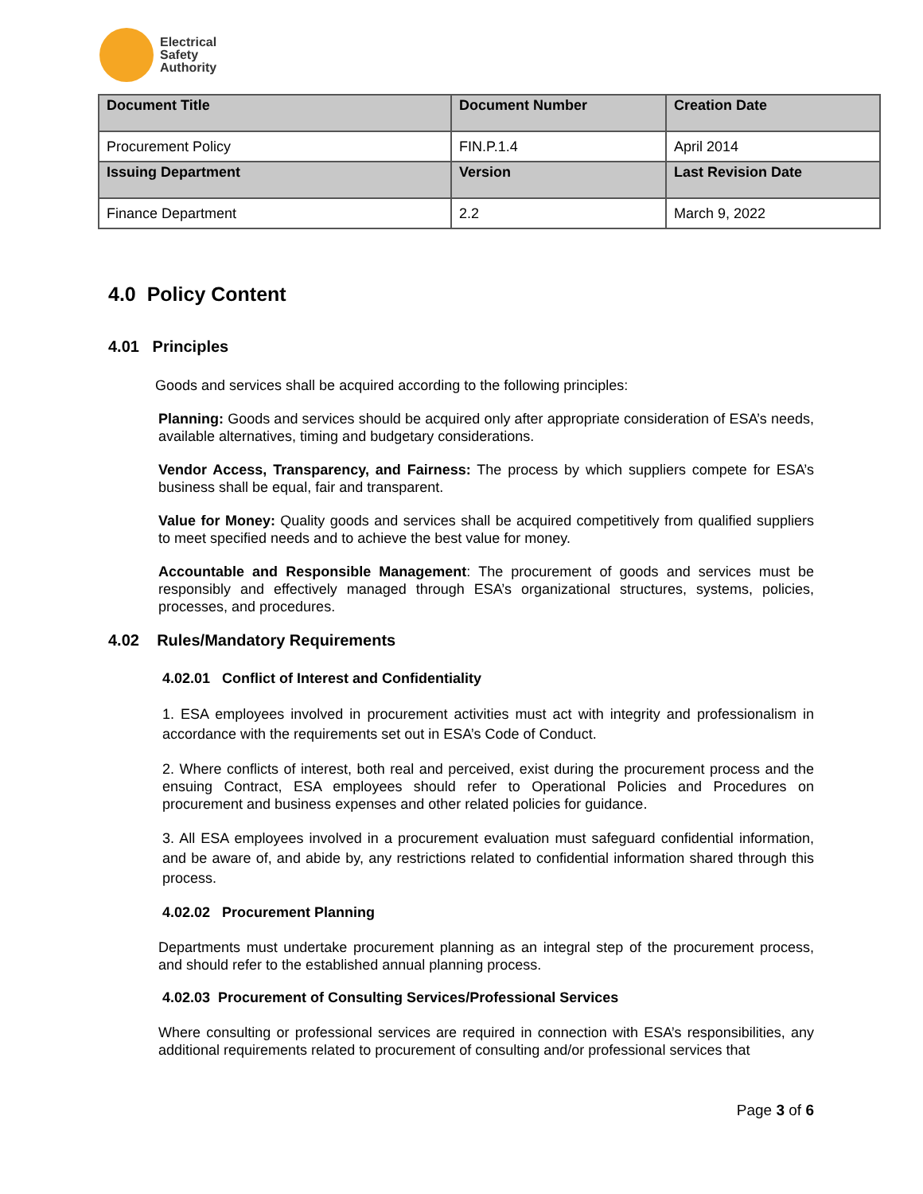Electrical
Safety
Authority
| Document Title | Document Number | Creation Date |
| --- | --- | --- |
| Procurement Policy | FIN.P.1.4 | April 2014 |
| Issuing Department | Version | Last Revision Date |
| Finance Department | 2.2 | March 9, 2022 |
4.0 Policy Content
4.01 Principles
Goods and services shall be acquired according to the following principles:
Planning: Goods and services should be acquired only after appropriate consideration of ESA’s needs, available alternatives, timing and budgetary considerations.
Vendor Access, Transparency, and Fairness: The process by which suppliers compete for ESA’s business shall be equal, fair and transparent.
Value for Money: Quality goods and services shall be acquired competitively from qualified suppliers to meet specified needs and to achieve the best value for money.
Accountable and Responsible Management: The procurement of goods and services must be responsibly and effectively managed through ESA’s organizational structures, systems, policies, processes, and procedures.
4.02 Rules/Mandatory Requirements
4.02.01 Conflict of Interest and Confidentiality
1. ESA employees involved in procurement activities must act with integrity and professionalism in accordance with the requirements set out in ESA’s Code of Conduct.
2. Where conflicts of interest, both real and perceived, exist during the procurement process and the ensuing Contract, ESA employees should refer to Operational Policies and Procedures on procurement and business expenses and other related policies for guidance.
3. All ESA employees involved in a procurement evaluation must safeguard confidential information, and be aware of, and abide by, any restrictions related to confidential information shared through this process.
4.02.02 Procurement Planning
Departments must undertake procurement planning as an integral step of the procurement process, and should refer to the established annual planning process.
4.02.03 Procurement of Consulting Services/Professional Services
Where consulting or professional services are required in connection with ESA’s responsibilities, any additional requirements related to procurement of consulting and/or professional services that
Page 3 of 6